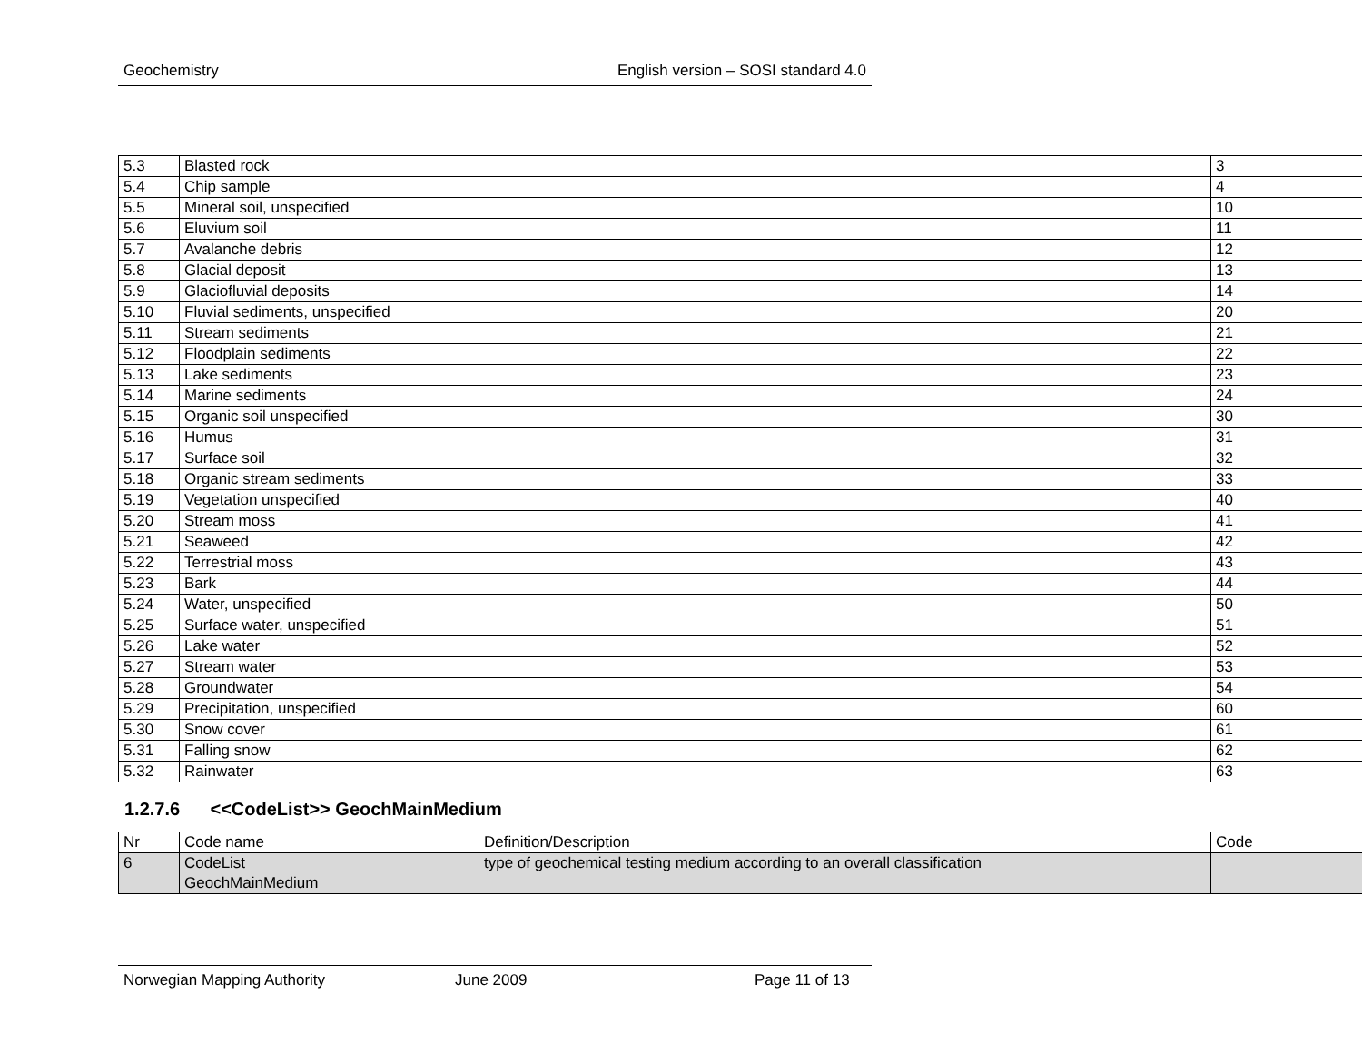Geochemistry English version – SOSI standard 4.0
| 5.3 | Blasted rock | | 3 |
| 5.4 | Chip sample | | 4 |
| 5.5 | Mineral soil, unspecified | | 10 |
| 5.6 | Eluvium soil | | 11 |
| 5.7 | Avalanche debris | | 12 |
| 5.8 | Glacial deposit | | 13 |
| 5.9 | Glaciofluvial deposits | | 14 |
| 5.10 | Fluvial sediments, unspecified | | 20 |
| 5.11 | Stream sediments | | 21 |
| 5.12 | Floodplain sediments | | 22 |
| 5.13 | Lake sediments | | 23 |
| 5.14 | Marine sediments | | 24 |
| 5.15 | Organic soil unspecified | | 30 |
| 5.16 | Humus | | 31 |
| 5.17 | Surface soil | | 32 |
| 5.18 | Organic stream sediments | | 33 |
| 5.19 | Vegetation unspecified | | 40 |
| 5.20 | Stream moss | | 41 |
| 5.21 | Seaweed | | 42 |
| 5.22 | Terrestrial moss | | 43 |
| 5.23 | Bark | | 44 |
| 5.24 | Water, unspecified | | 50 |
| 5.25 | Surface water, unspecified | | 51 |
| 5.26 | Lake water | | 52 |
| 5.27 | Stream water | | 53 |
| 5.28 | Groundwater | | 54 |
| 5.29 | Precipitation, unspecified | | 60 |
| 5.30 | Snow cover | | 61 |
| 5.31 | Falling snow | | 62 |
| 5.32 | Rainwater | | 63 |
1.2.7.6 <<CodeList>> GeochMainMedium
| Nr | Code name | Definition/Description | Code |
| 6 | CodeList GeochMainMedium | type of geochemical testing medium according to an overall classification | |
Norwegian Mapping Authority June 2009 Page 11 of 13